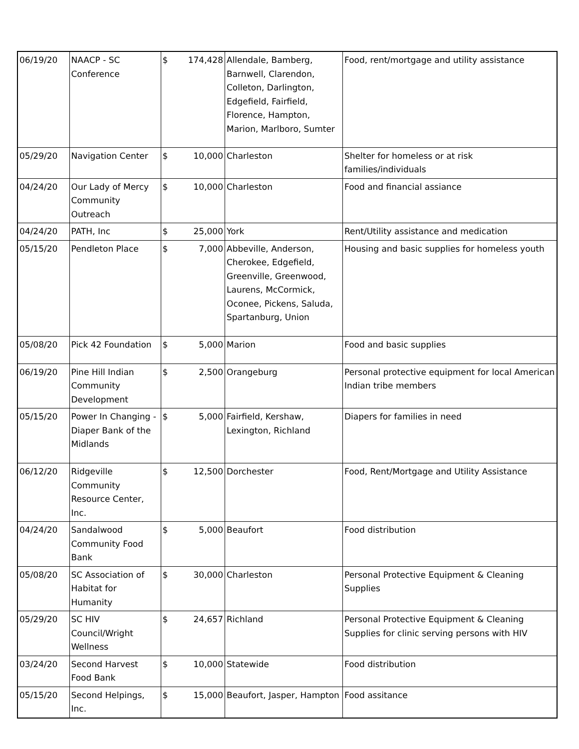| 06/19/20 | NAACP - SC Conference | $ | 174,428 | Allendale, Bamberg, Barnwell, Clarendon, Colleton, Darlington, Edgefield, Fairfield, Florence, Hampton, Marion, Marlboro, Sumter | Food, rent/mortgage and utility assistance |
| 05/29/20 | Navigation Center | $ | 10,000 | Charleston | Shelter for homeless or at risk families/individuals |
| 04/24/20 | Our Lady of Mercy Community Outreach | $ | 10,000 | Charleston | Food and financial assiance |
| 04/24/20 | PATH, Inc | $ | 25,000 | York | Rent/Utility assistance and medication |
| 05/15/20 | Pendleton Place | $ | 7,000 | Abbeville, Anderson, Cherokee, Edgefield, Greenville, Greenwood, Laurens, McCormick, Oconee, Pickens, Saluda, Spartanburg, Union | Housing and basic supplies for homeless youth |
| 05/08/20 | Pick 42 Foundation | $ | 5,000 | Marion | Food and basic supplies |
| 06/19/20 | Pine Hill Indian Community Development | $ | 2,500 | Orangeburg | Personal protective equipment for local American Indian tribe members |
| 05/15/20 | Power In Changing - Diaper Bank of the Midlands | $ | 5,000 | Fairfield, Kershaw, Lexington, Richland | Diapers for families in need |
| 06/12/20 | Ridgeville Community Resource Center, Inc. | $ | 12,500 | Dorchester | Food, Rent/Mortgage and Utility Assistance |
| 04/24/20 | Sandalwood Community Food Bank | $ | 5,000 | Beaufort | Food distribution |
| 05/08/20 | SC Association of Habitat for Humanity | $ | 30,000 | Charleston | Personal Protective Equipment & Cleaning Supplies |
| 05/29/20 | SC HIV Council/Wright Wellness | $ | 24,657 | Richland | Personal Protective Equipment & Cleaning Supplies for clinic serving persons with HIV |
| 03/24/20 | Second Harvest Food Bank | $ | 10,000 | Statewide | Food distribution |
| 05/15/20 | Second Helpings, Inc. | $ | 15,000 | Beaufort, Jasper, Hampton | Food assitance |